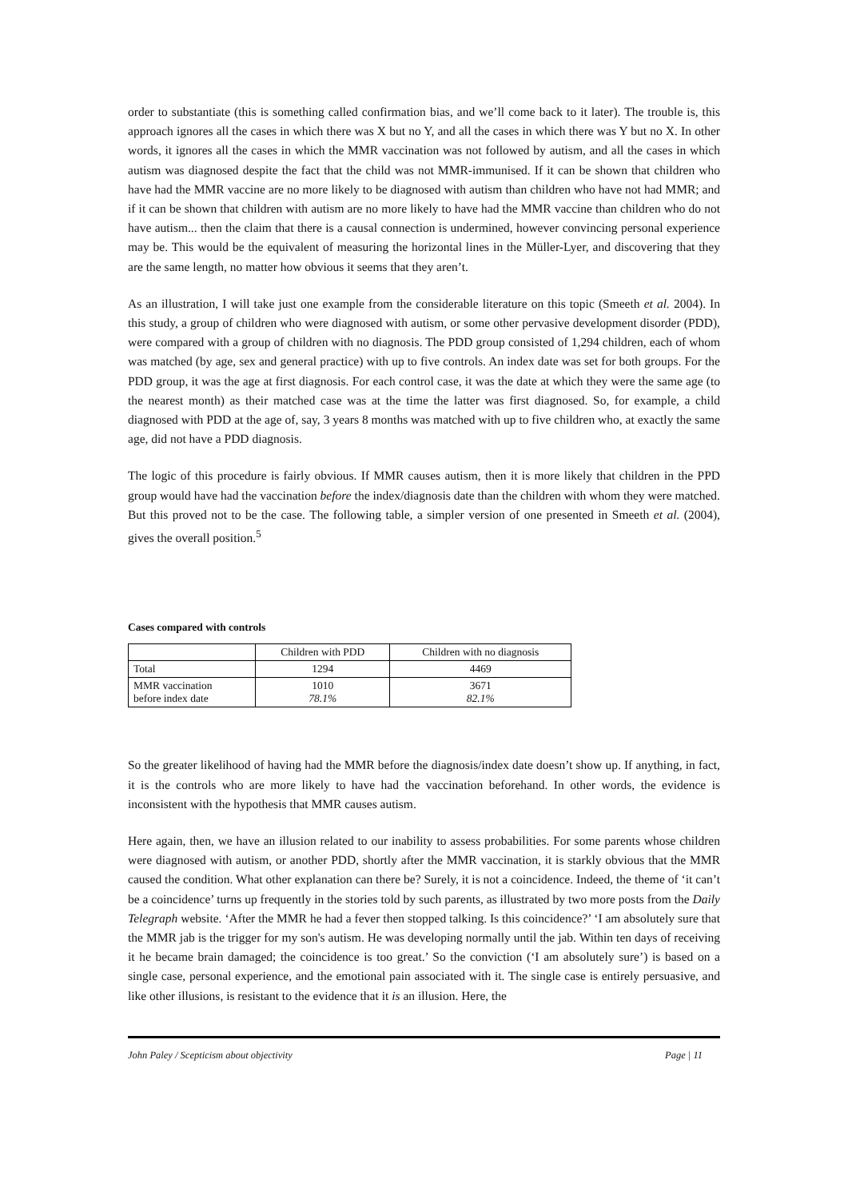order to substantiate (this is something called confirmation bias, and we’ll come back to it later). The trouble is, this approach ignores all the cases in which there was X but no Y, and all the cases in which there was Y but no X. In other words, it ignores all the cases in which the MMR vaccination was not followed by autism, and all the cases in which autism was diagnosed despite the fact that the child was not MMR-immunised. If it can be shown that children who have had the MMR vaccine are no more likely to be diagnosed with autism than children who have not had MMR; and if it can be shown that children with autism are no more likely to have had the MMR vaccine than children who do not have autism... then the claim that there is a causal connection is undermined, however convincing personal experience may be. This would be the equivalent of measuring the horizontal lines in the Müller-Lyer, and discovering that they are the same length, no matter how obvious it seems that they aren’t.
As an illustration, I will take just one example from the considerable literature on this topic (Smeeth et al. 2004). In this study, a group of children who were diagnosed with autism, or some other pervasive development disorder (PDD), were compared with a group of children with no diagnosis. The PDD group consisted of 1,294 children, each of whom was matched (by age, sex and general practice) with up to five controls. An index date was set for both groups. For the PDD group, it was the age at first diagnosis. For each control case, it was the date at which they were the same age (to the nearest month) as their matched case was at the time the latter was first diagnosed. So, for example, a child diagnosed with PDD at the age of, say, 3 years 8 months was matched with up to five children who, at exactly the same age, did not have a PDD diagnosis.
The logic of this procedure is fairly obvious. If MMR causes autism, then it is more likely that children in the PPD group would have had the vaccination before the index/diagnosis date than the children with whom they were matched. But this proved not to be the case. The following table, a simpler version of one presented in Smeeth et al. (2004), gives the overall position.<sup>5</sup>
Cases compared with controls
| | Children with PDD | Children with no diagnosis |
| --- | --- | --- |
| Total | 1294 | 4469 |
| MMR vaccination before index date | 1010 78.1% | 3671 82.1% |
So the greater likelihood of having had the MMR before the diagnosis/index date doesn’t show up. If anything, in fact, it is the controls who are more likely to have had the vaccination beforehand. In other words, the evidence is inconsistent with the hypothesis that MMR causes autism.
Here again, then, we have an illusion related to our inability to assess probabilities. For some parents whose children were diagnosed with autism, or another PDD, shortly after the MMR vaccination, it is starkly obvious that the MMR caused the condition. What other explanation can there be? Surely, it is not a coincidence. Indeed, the theme of ‘it can’t be a coincidence’ turns up frequently in the stories told by such parents, as illustrated by two more posts from the Daily Telegraph website. ‘After the MMR he had a fever then stopped talking. Is this coincidence?’ ‘I am absolutely sure that the MMR jab is the trigger for my son's autism. He was developing normally until the jab. Within ten days of receiving it he became brain damaged; the coincidence is too great.’ So the conviction (‘I am absolutely sure’) is based on a single case, personal experience, and the emotional pain associated with it. The single case is entirely persuasive, and like other illusions, is resistant to the evidence that it is an illusion. Here, the
John Paley / Scepticism about objectivity Page | 11